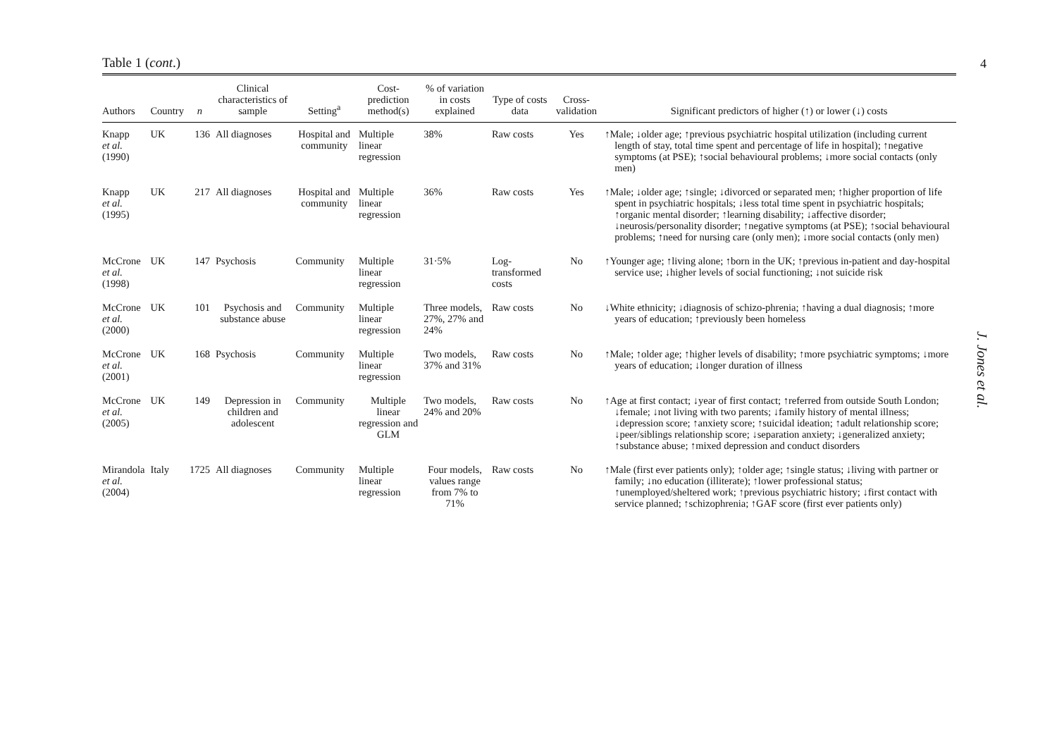4
Table 1 (cont.)
| Authors | Country | n | Clinical characteristics of sample | Setting<sup>a</sup> | Cost-prediction method(s) | % of variation in costs explained | Type of costs data | Cross-validation | Significant predictors of higher (↑) or lower (↓) costs |
| --- | --- | --- | --- | --- | --- | --- | --- | --- | --- |
| Knapp et al. (1990) | UK | 136 | All diagnoses | Hospital and community | Multiple linear regression | 38% | Raw costs | Yes | ↑Male; ↓older age; ↑previous psychiatric hospital utilization (including current length of stay, total time spent and percentage of life in hospital); ↑negative symptoms (at PSE); ↑social behavioural problems; ↓more social contacts (only men) |
| Knapp et al. (1995) | UK | 217 | All diagnoses | Hospital and community | Multiple linear regression | 36% | Raw costs | Yes | ↑Male; ↓older age; ↑single; ↓divorced or separated men; ↑higher proportion of life spent in psychiatric hospitals; ↓less total time spent in psychiatric hospitals; ↑organic mental disorder; ↑learning disability; ↓affective disorder; ↓neurosis/personality disorder; ↑negative symptoms (at PSE); ↑social behavioural problems; ↑need for nursing care (only men); ↓more social contacts (only men) |
| McCrone et al. (1998) | UK | 147 | Psychosis | Community | Multiple linear regression | 31·5% | Log-transformed costs | No | ↑Younger age; ↑living alone; ↑born in the UK; ↑previous in-patient and day-hospital service use; ↓higher levels of social functioning; ↓not suicide risk |
| McCrone et al. (2000) | UK | 101 | Psychosis and substance abuse | Community | Multiple linear regression | Three models, 27%, 27% and 24% | Raw costs | No | ↓White ethnicity; ↓diagnosis of schizo-phrenia; ↑having a dual diagnosis; ↑more years of education; ↑previously been homeless |
| McCrone et al. (2001) | UK | 168 | Psychosis | Community | Multiple linear regression | Two models, 37% and 31% | Raw costs | No | ↑Male; ↑older age; ↑higher levels of disability; ↑more psychiatric symptoms; ↓more years of education; ↓longer duration of illness |
| McCrone et al. (2005) | UK | 149 | Depression in children and adolescent | Community | Multiple linear regression and GLM | Two models, 24% and 20% | Raw costs | No | ↑Age at first contact; ↓year of first contact; ↑referred from outside South London; ↓female; ↓not living with two parents; ↓family history of mental illness; ↓depression score; ↑anxiety score; ↑suicidal ideation; ↑adult relationship score; ↓peer/siblings relationship score; ↓separation anxiety; ↓generalized anxiety; ↑substance abuse; ↑mixed depression and conduct disorders |
| Mirandola et al. (2004) | Italy | 1725 | All diagnoses | Community | Multiple linear regression | Four models, values range from 7% to 71% | Raw costs | No | ↑Male (first ever patients only); ↑older age; ↑single status; ↓living with partner or family; ↓no education (illiterate); ↑lower professional status; ↑unemployed/sheltered work; ↑previous psychiatric history; ↓first contact with service planned; ↑schizophrenia; ↑GAF score (first ever patients only) |
J. Jones et al.